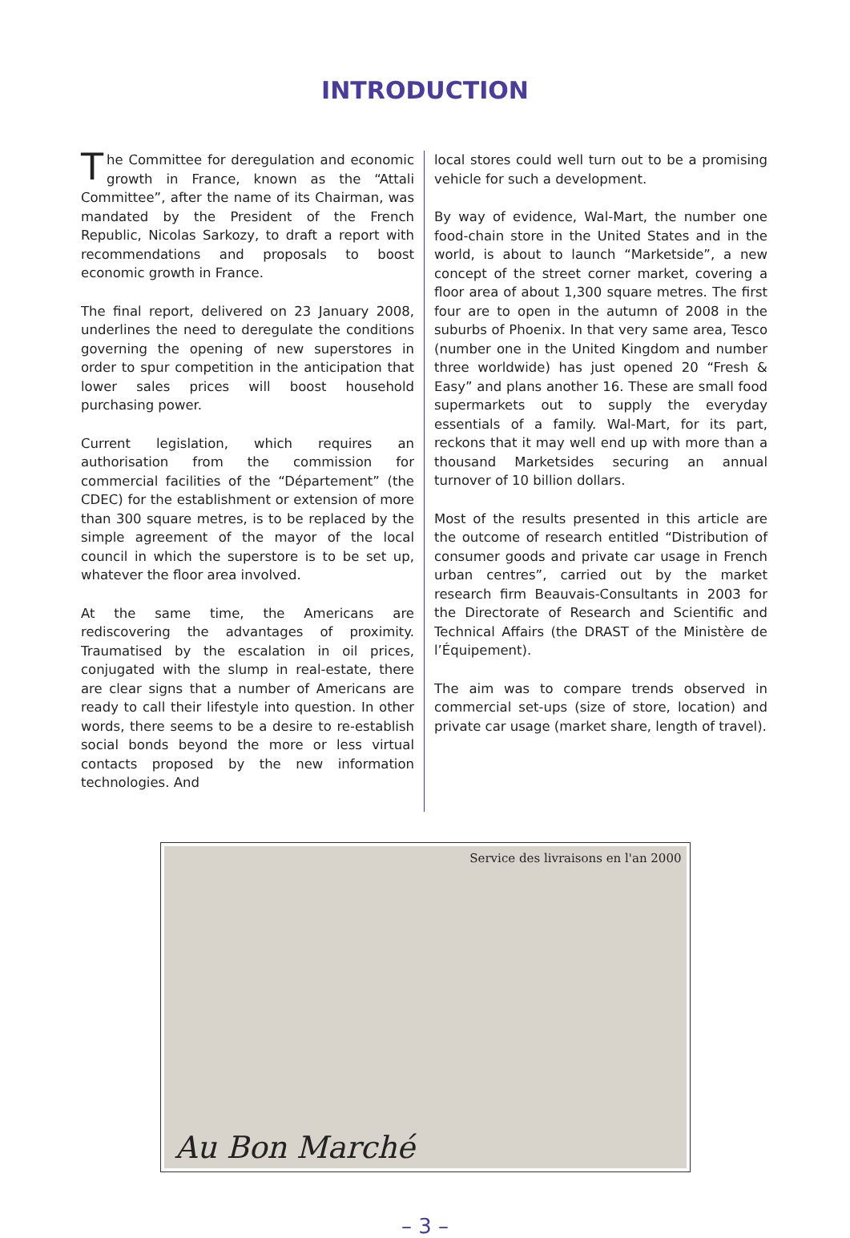INTRODUCTION
The Committee for deregulation and economic growth in France, known as the “Attali Committee”, after the name of its Chairman, was mandated by the President of the French Republic, Nicolas Sarkozy, to draft a report with recommendations and proposals to boost economic growth in France.
The final report, delivered on 23 January 2008, underlines the need to deregulate the conditions governing the opening of new superstores in order to spur competition in the anticipation that lower sales prices will boost household purchasing power.
Current legislation, which requires an authorisation from the commission for commercial facilities of the “Département” (the CDEC) for the establishment or extension of more than 300 square metres, is to be replaced by the simple agreement of the mayor of the local council in which the superstore is to be set up, whatever the floor area involved.
At the same time, the Americans are rediscovering the advantages of proximity. Traumatised by the escalation in oil prices, conjugated with the slump in real-estate, there are clear signs that a number of Americans are ready to call their lifestyle into question. In other words, there seems to be a desire to re-establish social bonds beyond the more or less virtual contacts proposed by the new information technologies. And
local stores could well turn out to be a promising vehicle for such a development.
By way of evidence, Wal-Mart, the number one food-chain store in the United States and in the world, is about to launch “Marketside”, a new concept of the street corner market, covering a floor area of about 1,300 square metres. The first four are to open in the autumn of 2008 in the suburbs of Phoenix. In that very same area, Tesco (number one in the United Kingdom and number three worldwide) has just opened 20 “Fresh & Easy” and plans another 16. These are small food supermarkets out to supply the everyday essentials of a family. Wal-Mart, for its part, reckons that it may well end up with more than a thousand Marketsides securing an annual turnover of 10 billion dollars.
Most of the results presented in this article are the outcome of research entitled “Distribution of consumer goods and private car usage in French urban centres”, carried out by the market research firm Beauvais-Consultants in 2003 for the Directorate of Research and Scientific and Technical Affairs (the DRAST of the Ministère de l’Équipement).
The aim was to compare trends observed in commercial set-ups (size of store, location) and private car usage (market share, length of travel).
Service des livraisons en l'an 2000
Au Bon Marché
– 3 –